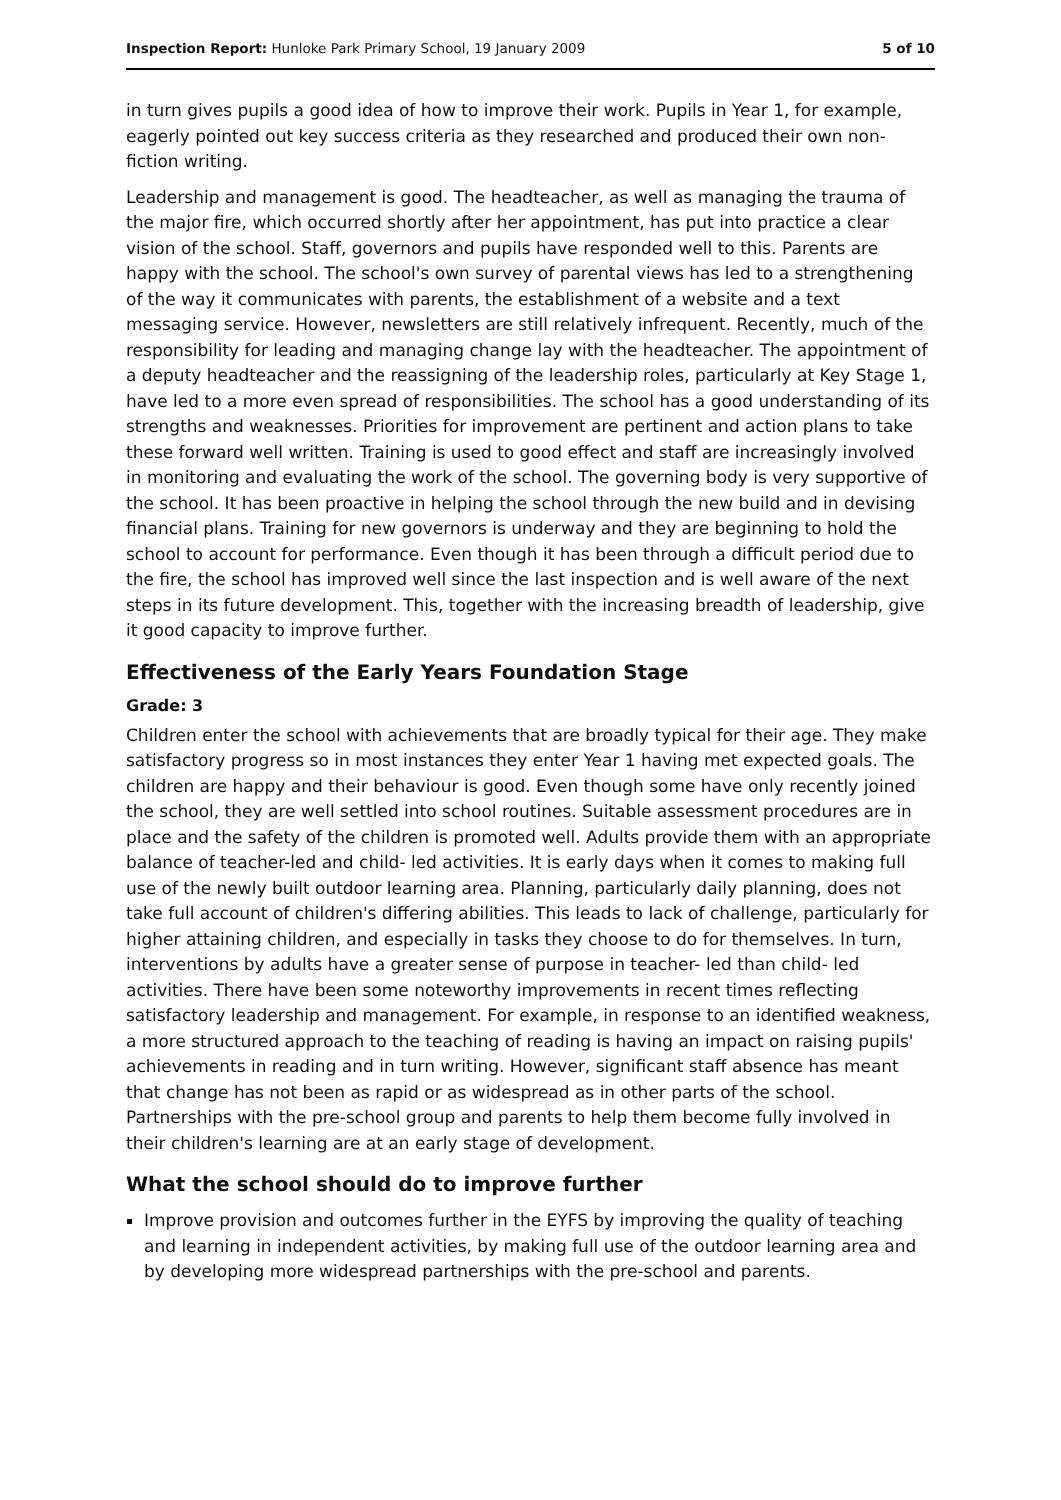Inspection Report: Hunloke Park Primary School, 19 January 2009 5 of 10
in turn gives pupils a good idea of how to improve their work. Pupils in Year 1, for example, eagerly pointed out key success criteria as they researched and produced their own non-fiction writing.
Leadership and management is good. The headteacher, as well as managing the trauma of the major fire, which occurred shortly after her appointment, has put into practice a clear vision of the school. Staff, governors and pupils have responded well to this. Parents are happy with the school. The school's own survey of parental views has led to a strengthening of the way it communicates with parents, the establishment of a website and a text messaging service. However, newsletters are still relatively infrequent. Recently, much of the responsibility for leading and managing change lay with the headteacher. The appointment of a deputy headteacher and the reassigning of the leadership roles, particularly at Key Stage 1, have led to a more even spread of responsibilities. The school has a good understanding of its strengths and weaknesses. Priorities for improvement are pertinent and action plans to take these forward well written. Training is used to good effect and staff are increasingly involved in monitoring and evaluating the work of the school. The governing body is very supportive of the school. It has been proactive in helping the school through the new build and in devising financial plans. Training for new governors is underway and they are beginning to hold the school to account for performance. Even though it has been through a difficult period due to the fire, the school has improved well since the last inspection and is well aware of the next steps in its future development. This, together with the increasing breadth of leadership, give it good capacity to improve further.
Effectiveness of the Early Years Foundation Stage
Grade: 3
Children enter the school with achievements that are broadly typical for their age. They make satisfactory progress so in most instances they enter Year 1 having met expected goals. The children are happy and their behaviour is good. Even though some have only recently joined the school, they are well settled into school routines. Suitable assessment procedures are in place and the safety of the children is promoted well. Adults provide them with an appropriate balance of teacher-led and child- led activities. It is early days when it comes to making full use of the newly built outdoor learning area. Planning, particularly daily planning, does not take full account of children's differing abilities. This leads to lack of challenge, particularly for higher attaining children, and especially in tasks they choose to do for themselves. In turn, interventions by adults have a greater sense of purpose in teacher- led than child- led activities. There have been some noteworthy improvements in recent times reflecting satisfactory leadership and management. For example, in response to an identified weakness, a more structured approach to the teaching of reading is having an impact on raising pupils' achievements in reading and in turn writing. However, significant staff absence has meant that change has not been as rapid or as widespread as in other parts of the school. Partnerships with the pre-school group and parents to help them become fully involved in their children's learning are at an early stage of development.
What the school should do to improve further
Improve provision and outcomes further in the EYFS by improving the quality of teaching and learning in independent activities, by making full use of the outdoor learning area and by developing more widespread partnerships with the pre-school and parents.